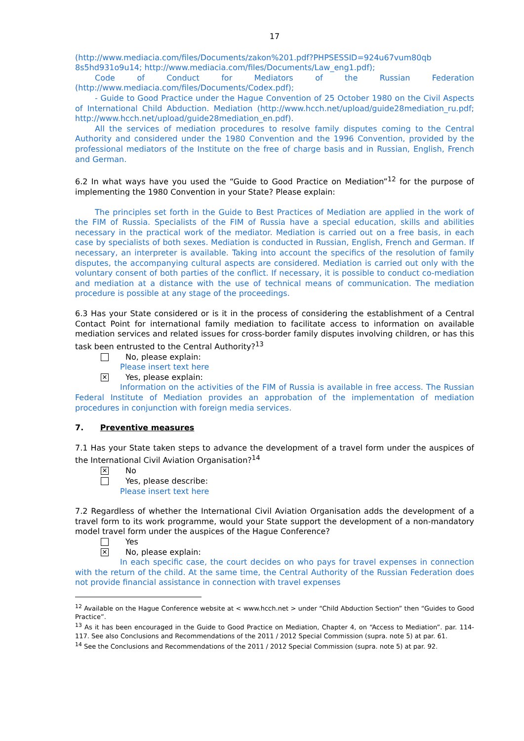17
(http://www.mediacia.com/files/Documents/zakon%201.pdf?PHPSESSID=924u67vum80qb 8s5hd931o9u14; http://www.mediacia.com/files/Documents/Law_eng1.pdf);
Code of Conduct for Mediators of the Russian Federation
(http://www.mediacia.com/files/Documents/Codex.pdf);
- Guide to Good Practice under the Hague Convention of 25 October 1980 on the Civil Aspects of International Child Abduction. Mediation (http://www.hcch.net/upload/guide28mediation_ru.pdf; http://www.hcch.net/upload/guide28mediation_en.pdf).
All the services of mediation procedures to resolve family disputes coming to the Central Authority and considered under the 1980 Convention and the 1996 Convention, provided by the professional mediators of the Institute on the free of charge basis and in Russian, English, French and German.
6.2 In what ways have you used the “Guide to Good Practice on Mediation”<sup>12</sup> for the purpose of implementing the 1980 Convention in your State? Please explain:
The principles set forth in the Guide to Best Practices of Mediation are applied in the work of the FIM of Russia. Specialists of the FIM of Russia have a special education, skills and abilities necessary in the practical work of the mediator. Mediation is carried out on a free basis, in each case by specialists of both sexes. Mediation is conducted in Russian, English, French and German. If necessary, an interpreter is available. Taking into account the specifics of the resolution of family disputes, the accompanying cultural aspects are considered. Mediation is carried out only with the voluntary consent of both parties of the conflict. If necessary, it is possible to conduct co-mediation and mediation at a distance with the use of technical means of communication. The mediation procedure is possible at any stage of the proceedings.
6.3 Has your State considered or is it in the process of considering the establishment of a Central Contact Point for international family mediation to facilitate access to information on available mediation services and related issues for cross-border family disputes involving children, or has this task been entrusted to the Central Authority?<sup>13</sup>
No, please explain:
Please insert text here
✕
Yes, please explain:
Information on the activities of the FIM of Russia is available in free access. The Russian Federal Institute of Mediation provides an approbation of the implementation of mediation procedures in conjunction with foreign media services.
7. Preventive measures
7.1 Has your State taken steps to advance the development of a travel form under the auspices of the International Civil Aviation Organisation?<sup>14</sup>
✕
No
Yes, please describe:
Please insert text here
7.2 Regardless of whether the International Civil Aviation Organisation adds the development of a travel form to its work programme, would your State support the development of a non-mandatory model travel form under the auspices of the Hague Conference?
Yes
✕
No, please explain:
In each specific case, the court decides on who pays for travel expenses in connection with the return of the child. At the same time, the Central Authority of the Russian Federation does not provide financial assistance in connection with travel expenses
<sup>12</sup> Available on the Hague Conference website at < www.hcch.net > under “Child Abduction Section” then “Guides to Good Practice”.
<sup>13</sup> As it has been encouraged in the Guide to Good Practice on Mediation, Chapter 4, on “Access to Mediation”. par. 114-117. See also Conclusions and Recommendations of the 2011 / 2012 Special Commission (supra. note 5) at par. 61.
<sup>14</sup> See the Conclusions and Recommendations of the 2011 / 2012 Special Commission (supra. note 5) at par. 92.